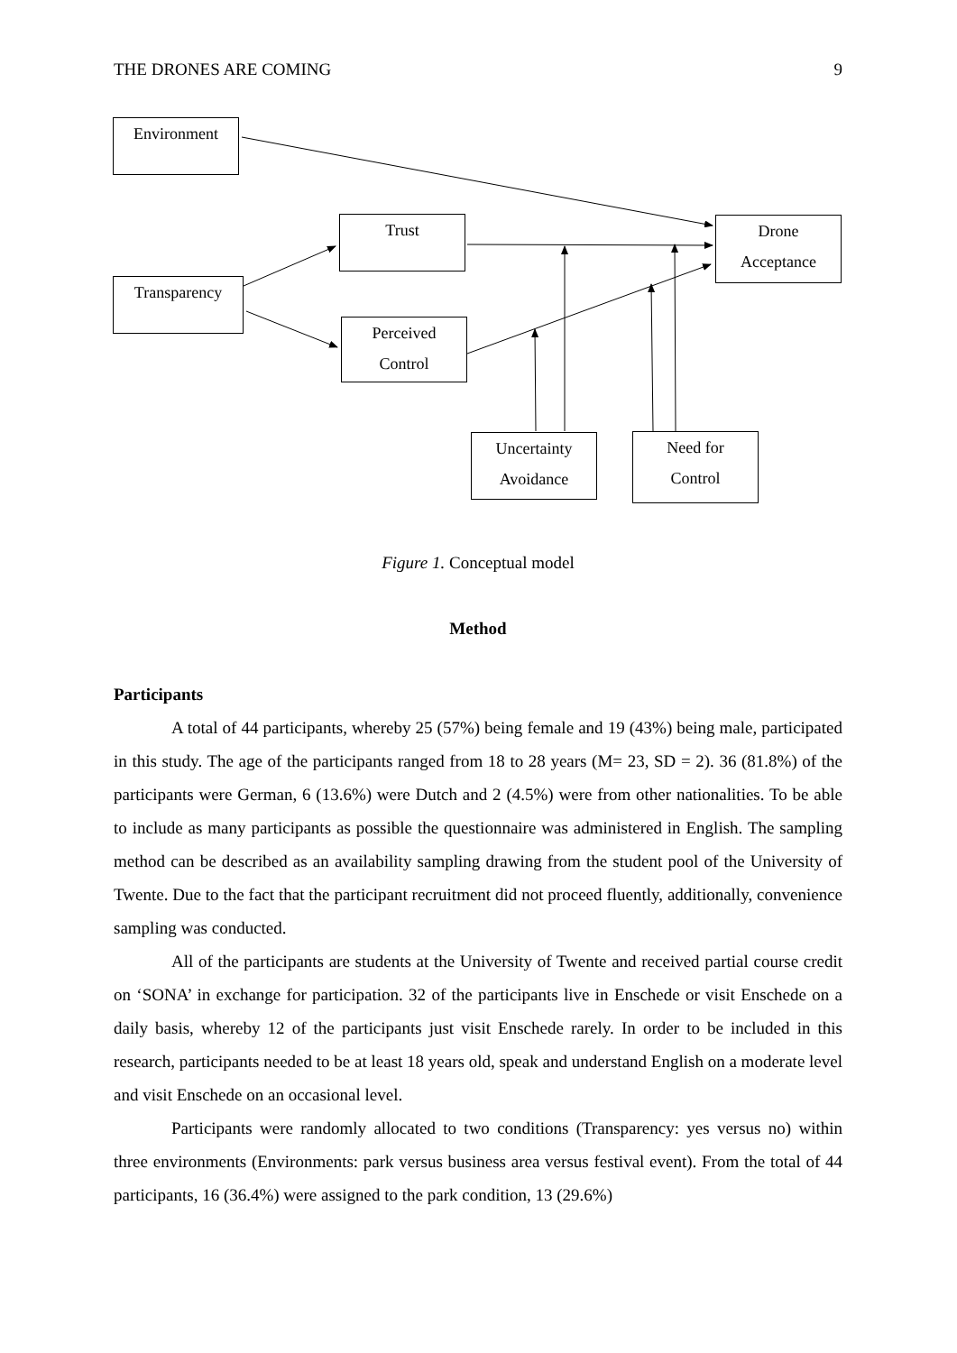THE DRONES ARE COMING 9
Environment
Trust
Drone
Acceptance
Transparency
Perceived
Control
Uncertainty
Avoidance
Need for
Control
Figure 1. Conceptual model
Method
Participants
A total of 44 participants, whereby 25 (57%) being female and 19 (43%) being male, participated in this study. The age of the participants ranged from 18 to 28 years (M= 23, SD = 2). 36 (81.8%) of the participants were German, 6 (13.6%) were Dutch and 2 (4.5%) were from other nationalities. To be able to include as many participants as possible the questionnaire was administered in English. The sampling method can be described as an availability sampling drawing from the student pool of the University of Twente. Due to the fact that the participant recruitment did not proceed fluently, additionally, convenience sampling was conducted.
All of the participants are students at the University of Twente and received partial course credit on ‘SONA’ in exchange for participation. 32 of the participants live in Enschede or visit Enschede on a daily basis, whereby 12 of the participants just visit Enschede rarely. In order to be included in this research, participants needed to be at least 18 years old, speak and understand English on a moderate level and visit Enschede on an occasional level.
Participants were randomly allocated to two conditions (Transparency: yes versus no) within three environments (Environments: park versus business area versus festival event). From the total of 44 participants, 16 (36.4%) were assigned to the park condition, 13 (29.6%)